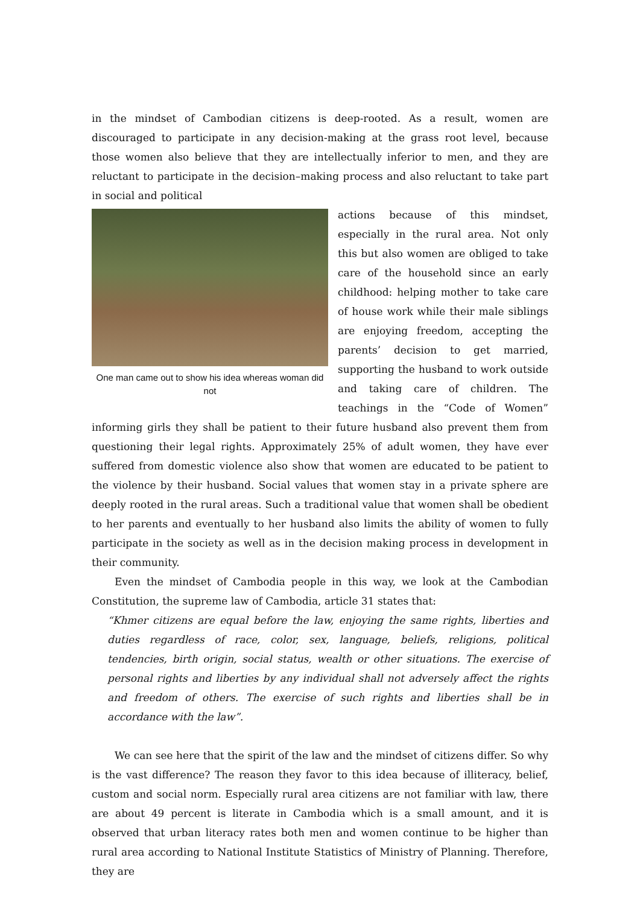in the mindset of Cambodian citizens is deep-rooted. As a result, women are discouraged to participate in any decision-making at the grass root level, because those women also believe that they are intellectually inferior to men, and they are reluctant to participate in the decision–making process and also reluctant to take part in social and political
One man came out to show his idea whereas woman did not
actions because of this mindset, especially in the rural area. Not only this but also women are obliged to take care of the household since an early childhood: helping mother to take care of house work while their male siblings are enjoying freedom, accepting the parents’ decision to get married, supporting the husband to work outside and taking care of children. The teachings in the “Code of Women” informing girls they shall be patient to their future husband also prevent them from questioning their legal rights. Approximately 25% of adult women, they have ever suffered from domestic violence also show that women are educated to be patient to the violence by their husband. Social values that women stay in a private sphere are deeply rooted in the rural areas. Such a traditional value that women shall be obedient to her parents and eventually to her husband also limits the ability of women to fully participate in the society as well as in the decision making process in development in their community.
Even the mindset of Cambodia people in this way, we look at the Cambodian Constitution, the supreme law of Cambodia, article 31 states that:
“Khmer citizens are equal before the law, enjoying the same rights, liberties and duties regardless of race, color, sex, language, beliefs, religions, political tendencies, birth origin, social status, wealth or other situations. The exercise of personal rights and liberties by any individual shall not adversely affect the rights and freedom of others. The exercise of such rights and liberties shall be in accordance with the law”.
We can see here that the spirit of the law and the mindset of citizens differ. So why is the vast difference? The reason they favor to this idea because of illiteracy, belief, custom and social norm. Especially rural area citizens are not familiar with law, there are about 49 percent is literate in Cambodia which is a small amount, and it is observed that urban literacy rates both men and women continue to be higher than rural area according to National Institute Statistics of Ministry of Planning. Therefore, they are